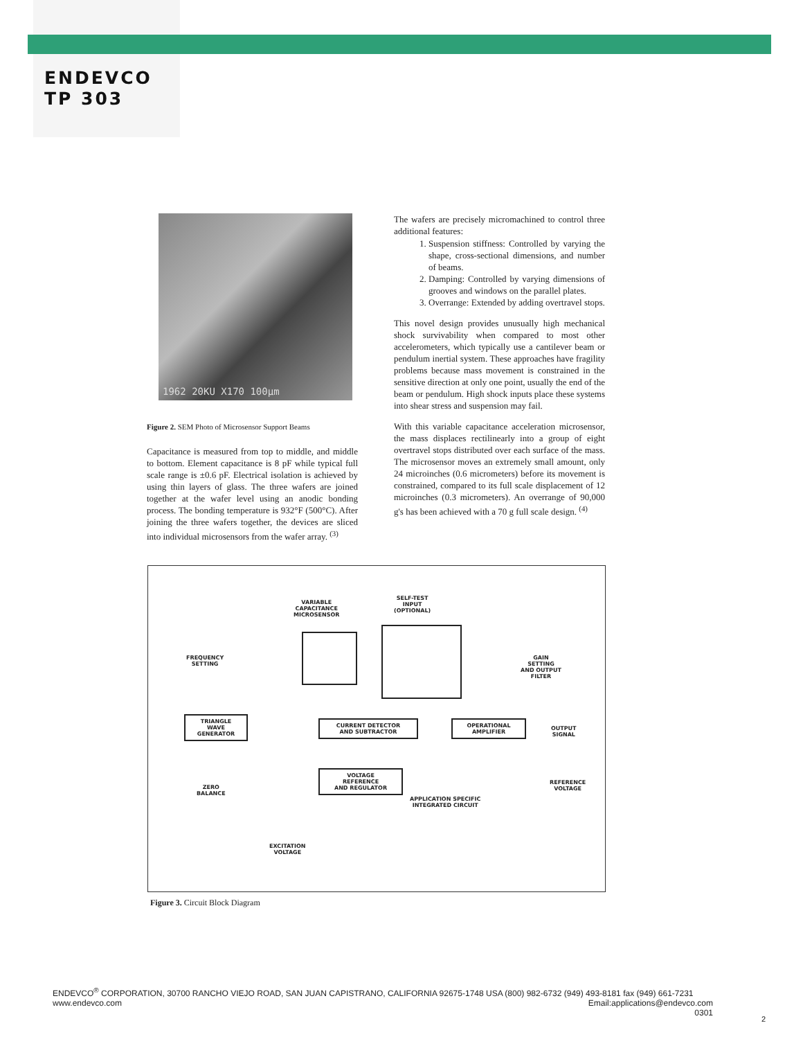ENDEVCO
TP 303
1962 20KU X170 100µm
Figure 2. SEM Photo of Microsensor Support Beams
Capacitance is measured from top to middle, and middle to bottom. Element capacitance is 8 pF while typical full scale range is ±0.6 pF. Electrical isolation is achieved by using thin layers of glass. The three wafers are joined together at the wafer level using an anodic bonding process. The bonding temperature is 932°F (500°C). After joining the three wafers together, the devices are sliced into individual microsensors from the wafer array. <sup>(3)</sup>
The wafers are precisely micromachined to control three additional features:
1. Suspension stiffness: Controlled by varying the shape, cross-sectional dimensions, and number of beams.
2. Damping: Controlled by varying dimensions of grooves and windows on the parallel plates.
3. Overrange: Extended by adding overtravel stops.
This novel design provides unusually high mechanical shock survivability when compared to most other accelerometers, which typically use a cantilever beam or pendulum inertial system. These approaches have fragility problems because mass movement is constrained in the sensitive direction at only one point, usually the end of the beam or pendulum. High shock inputs place these systems into shear stress and suspension may fail.
With this variable capacitance acceleration microsensor, the mass displaces rectilinearly into a group of eight overtravel stops distributed over each surface of the mass. The microsensor moves an extremely small amount, only 24 microinches (0.6 micrometers) before its movement is constrained, compared to its full scale displacement of 12 microinches (0.3 micrometers). An overrange of 90,000 g's has been achieved with a 70 g full scale design. <sup>(4)</sup>
VARIABLE
CAPACITANCE
MICROSENSOR
SELF-TEST
INPUT
(OPTIONAL)
FREQUENCY
SETTING
GAIN
SETTING
AND OUTPUT
FILTER
TRIANGLE
WAVE
GENERATOR
CURRENT DETECTOR
AND SUBTRACTOR
OPERATIONAL
AMPLIFIER
OUTPUT
SIGNAL
ZERO
BALANCE
VOLTAGE
REFERENCE
AND REGULATOR
REFERENCE
VOLTAGE
APPLICATION SPECIFIC
INTEGRATED CIRCUIT
EXCITATION
VOLTAGE
Figure 3. Circuit Block Diagram
ENDEVCO<sup>®</sup> CORPORATION, 30700 RANCHO VIEJO ROAD, SAN JUAN CAPISTRANO, CALIFORNIA 92675-1748 USA (800) 982-6732 (949) 493-8181 fax (949) 661-7231
www.endevco.com
Email:applications@endevco.com
0301
2